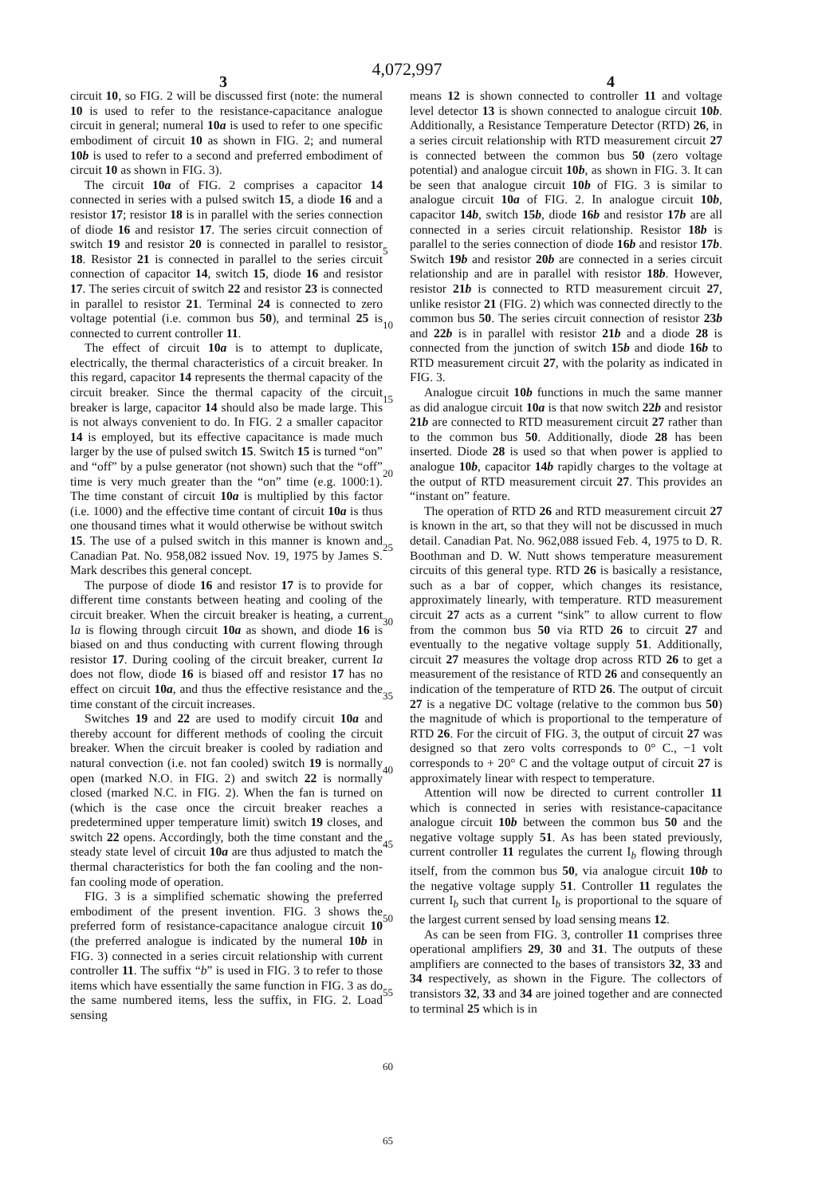4,072,997
3 4
circuit 10, so FIG. 2 will be discussed first (note: the numeral 10 is used to refer to the resistance-capacitance analogue circuit in general; numeral 10a is used to refer to one specific embodiment of circuit 10 as shown in FIG. 2; and numeral 10b is used to refer to a second and preferred embodiment of circuit 10 as shown in FIG. 3).
The circuit 10a of FIG. 2 comprises a capacitor 14 connected in series with a pulsed switch 15, a diode 16 and a resistor 17; resistor 18 is in parallel with the series connection of diode 16 and resistor 17. The series circuit connection of switch 19 and resistor 20 is connected in parallel to resistor 18. Resistor 21 is connected in parallel to the series circuit connection of capacitor 14, switch 15, diode 16 and resistor 17. The series circuit of switch 22 and resistor 23 is connected in parallel to resistor 21. Terminal 24 is connected to zero voltage potential (i.e. common bus 50), and terminal 25 is connected to current controller 11.
The effect of circuit 10a is to attempt to duplicate, electrically, the thermal characteristics of a circuit breaker. In this regard, capacitor 14 represents the thermal capacity of the circuit breaker. Since the thermal capacity of the circuit breaker is large, capacitor 14 should also be made large. This is not always convenient to do. In FIG. 2 a smaller capacitor 14 is employed, but its effective capacitance is made much larger by the use of pulsed switch 15. Switch 15 is turned “on” and “off” by a pulse generator (not shown) such that the “off” time is very much greater than the “on” time (e.g. 1000:1). The time constant of circuit 10a is multiplied by this factor (i.e. 1000) and the effective time contant of circuit 10a is thus one thousand times what it would otherwise be without switch 15. The use of a pulsed switch in this manner is known and Canadian Pat. No. 958,082 issued Nov. 19, 1975 by James S. Mark describes this general concept.
The purpose of diode 16 and resistor 17 is to provide for different time constants between heating and cooling of the circuit breaker. When the circuit breaker is heating, a current Ia is flowing through circuit 10a as shown, and diode 16 is biased on and thus conducting with current flowing through resistor 17. During cooling of the circuit breaker, current Ia does not flow, diode 16 is biased off and resistor 17 has no effect on circuit 10a, and thus the effective resistance and the time constant of the circuit increases.
Switches 19 and 22 are used to modify circuit 10a and thereby account for different methods of cooling the circuit breaker. When the circuit breaker is cooled by radiation and natural convection (i.e. not fan cooled) switch 19 is normally open (marked N.O. in FIG. 2) and switch 22 is normally closed (marked N.C. in FIG. 2). When the fan is turned on (which is the case once the circuit breaker reaches a predetermined upper temperature limit) switch 19 closes, and switch 22 opens. Accordingly, both the time constant and the steady state level of circuit 10a are thus adjusted to match the thermal characteristics for both the fan cooling and the non-fan cooling mode of operation.
FIG. 3 is a simplified schematic showing the preferred embodiment of the present invention. FIG. 3 shows the preferred form of resistance-capacitance analogue circuit 10 (the preferred analogue is indicated by the numeral 10b in FIG. 3) connected in a series circuit relationship with current controller 11. The suffix “b” is used in FIG. 3 to refer to those items which have essentially the same function in FIG. 3 as do the same numbered items, less the suffix, in FIG. 2. Load sensing
5
10
15
20
25
30
35
40
45
50
55
60
65
means 12 is shown connected to controller 11 and voltage level detector 13 is shown connected to analogue circuit 10b. Additionally, a Resistance Temperature Detector (RTD) 26, in a series circuit relationship with RTD measurement circuit 27 is connected between the common bus 50 (zero voltage potential) and analogue circuit 10b, as shown in FIG. 3. It can be seen that analogue circuit 10b of FIG. 3 is similar to analogue circuit 10a of FIG. 2. In analogue circuit 10b, capacitor 14b, switch 15b, diode 16b and resistor 17b are all connected in a series circuit relationship. Resistor 18b is parallel to the series connection of diode 16b and resistor 17b. Switch 19b and resistor 20b are connected in a series circuit relationship and are in parallel with resistor 18b. However, resistor 21b is connected to RTD measurement circuit 27, unlike resistor 21 (FIG. 2) which was connected directly to the common bus 50. The series circuit connection of resistor 23b and 22b is in parallel with resistor 21b and a diode 28 is connected from the junction of switch 15b and diode 16b to RTD measurement circuit 27, with the polarity as indicated in FIG. 3.
Analogue circuit 10b functions in much the same manner as did analogue circuit 10a is that now switch 22b and resistor 21b are connected to RTD measurement circuit 27 rather than to the common bus 50. Additionally, diode 28 has been inserted. Diode 28 is used so that when power is applied to analogue 10b, capacitor 14b rapidly charges to the voltage at the output of RTD measurement circuit 27. This provides an “instant on” feature.
The operation of RTD 26 and RTD measurement circuit 27 is known in the art, so that they will not be discussed in much detail. Canadian Pat. No. 962,088 issued Feb. 4, 1975 to D. R. Boothman and D. W. Nutt shows temperature measurement circuits of this general type. RTD 26 is basically a resistance, such as a bar of copper, which changes its resistance, approximately linearly, with temperature. RTD measurement circuit 27 acts as a current “sink” to allow current to flow from the common bus 50 via RTD 26 to circuit 27 and eventually to the negative voltage supply 51. Additionally, circuit 27 measures the voltage drop across RTD 26 to get a measurement of the resistance of RTD 26 and consequently an indication of the temperature of RTD 26. The output of circuit 27 is a negative DC voltage (relative to the common bus 50) the magnitude of which is proportional to the temperature of RTD 26. For the circuit of FIG. 3, the output of circuit 27 was designed so that zero volts corresponds to 0° C., −1 volt corresponds to + 20° C and the voltage output of circuit 27 is approximately linear with respect to temperature.
Attention will now be directed to current controller 11 which is connected in series with resistance-capacitance analogue circuit 10b between the common bus 50 and the negative voltage supply 51. As has been stated previously, current controller 11 regulates the current I<sub>b</sub> flowing through itself, from the common bus 50, via analogue circuit 10b to the negative voltage supply 51. Controller 11 regulates the current I<sub>b</sub> such that current I<sub>b</sub> is proportional to the square of the largest current sensed by load sensing means 12.
As can be seen from FIG. 3, controller 11 comprises three operational amplifiers 29, 30 and 31. The outputs of these amplifiers are connected to the bases of transistors 32, 33 and 34 respectively, as shown in the Figure. The collectors of transistors 32, 33 and 34 are joined together and are connected to terminal 25 which is in